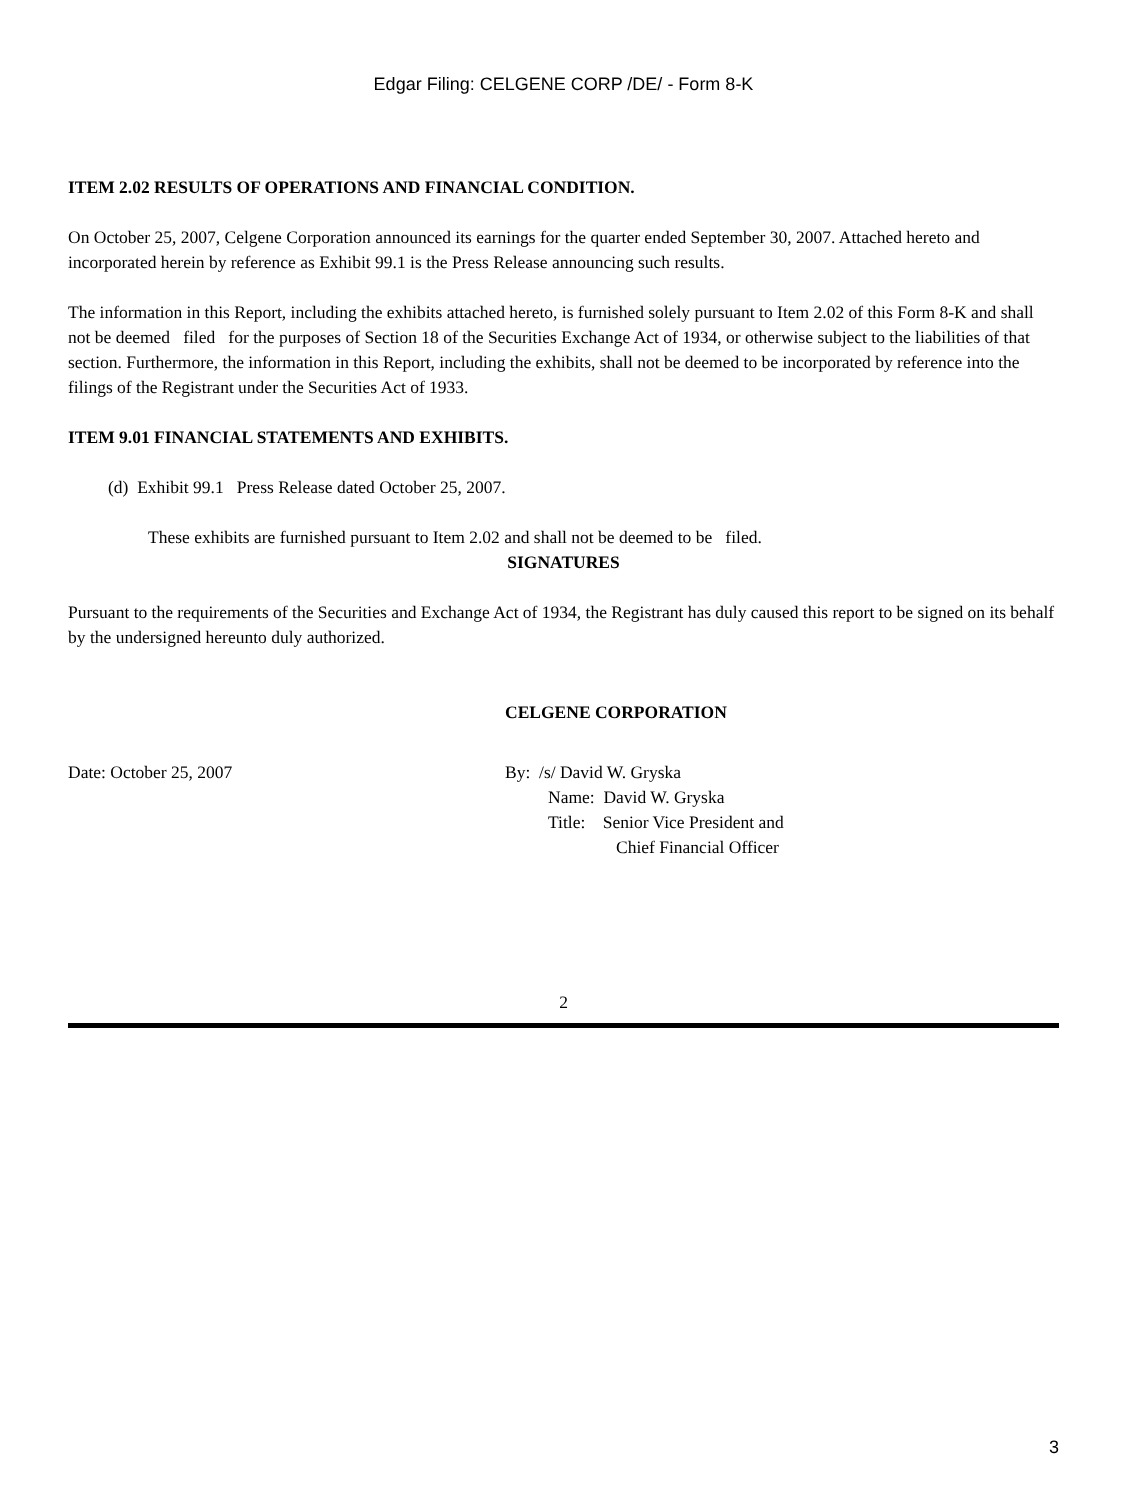Edgar Filing: CELGENE CORP /DE/ - Form 8-K
ITEM 2.02 RESULTS OF OPERATIONS AND FINANCIAL CONDITION.
On October 25, 2007, Celgene Corporation announced its earnings for the quarter ended September 30, 2007. Attached hereto and incorporated herein by reference as Exhibit 99.1 is the Press Release announcing such results.
The information in this Report, including the exhibits attached hereto, is furnished solely pursuant to Item 2.02 of this Form 8-K and shall not be deemed filed for the purposes of Section 18 of the Securities Exchange Act of 1934, or otherwise subject to the liabilities of that section. Furthermore, the information in this Report, including the exhibits, shall not be deemed to be incorporated by reference into the filings of the Registrant under the Securities Act of 1933.
ITEM 9.01 FINANCIAL STATEMENTS AND EXHIBITS.
(d) Exhibit 99.1 Press Release dated October 25, 2007.
These exhibits are furnished pursuant to Item 2.02 and shall not be deemed to be filed.
SIGNATURES
Pursuant to the requirements of the Securities and Exchange Act of 1934, the Registrant has duly caused this report to be signed on its behalf by the undersigned hereunto duly authorized.
CELGENE CORPORATION
Date: October 25, 2007 By: /s/ David W. Gryska
Name: David W. Gryska
Title: Senior Vice President and
Chief Financial Officer
2
3